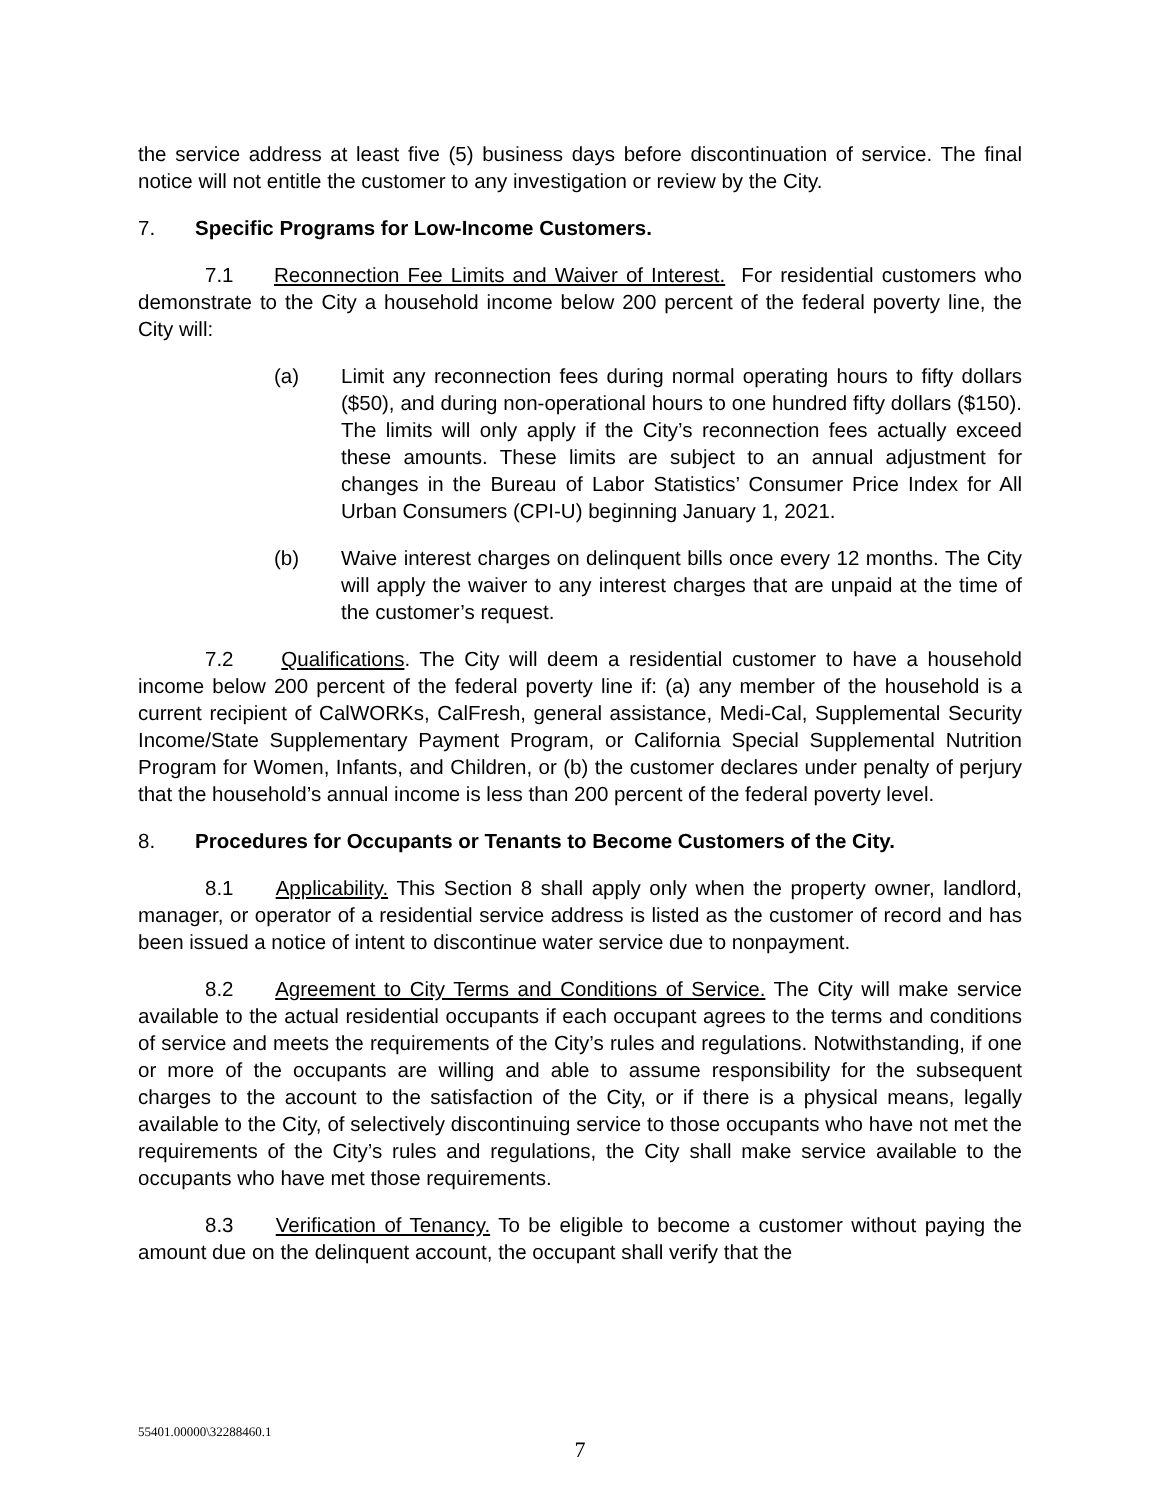the service address at least five (5) business days before discontinuation of service. The final notice will not entitle the customer to any investigation or review by the City.
7. Specific Programs for Low-Income Customers.
7.1 Reconnection Fee Limits and Waiver of Interest. For residential customers who demonstrate to the City a household income below 200 percent of the federal poverty line, the City will:
(a) Limit any reconnection fees during normal operating hours to fifty dollars ($50), and during non-operational hours to one hundred fifty dollars ($150). The limits will only apply if the City’s reconnection fees actually exceed these amounts. These limits are subject to an annual adjustment for changes in the Bureau of Labor Statistics’ Consumer Price Index for All Urban Consumers (CPI-U) beginning January 1, 2021.
(b) Waive interest charges on delinquent bills once every 12 months. The City will apply the waiver to any interest charges that are unpaid at the time of the customer’s request.
7.2 Qualifications. The City will deem a residential customer to have a household income below 200 percent of the federal poverty line if: (a) any member of the household is a current recipient of CalWORKs, CalFresh, general assistance, Medi-Cal, Supplemental Security Income/State Supplementary Payment Program, or California Special Supplemental Nutrition Program for Women, Infants, and Children, or (b) the customer declares under penalty of perjury that the household’s annual income is less than 200 percent of the federal poverty level.
8. Procedures for Occupants or Tenants to Become Customers of the City.
8.1 Applicability. This Section 8 shall apply only when the property owner, landlord, manager, or operator of a residential service address is listed as the customer of record and has been issued a notice of intent to discontinue water service due to nonpayment.
8.2 Agreement to City Terms and Conditions of Service. The City will make service available to the actual residential occupants if each occupant agrees to the terms and conditions of service and meets the requirements of the City’s rules and regulations. Notwithstanding, if one or more of the occupants are willing and able to assume responsibility for the subsequent charges to the account to the satisfaction of the City, or if there is a physical means, legally available to the City, of selectively discontinuing service to those occupants who have not met the requirements of the City’s rules and regulations, the City shall make service available to the occupants who have met those requirements.
8.3 Verification of Tenancy. To be eligible to become a customer without paying the amount due on the delinquent account, the occupant shall verify that the
55401.00000\32288460.1
7